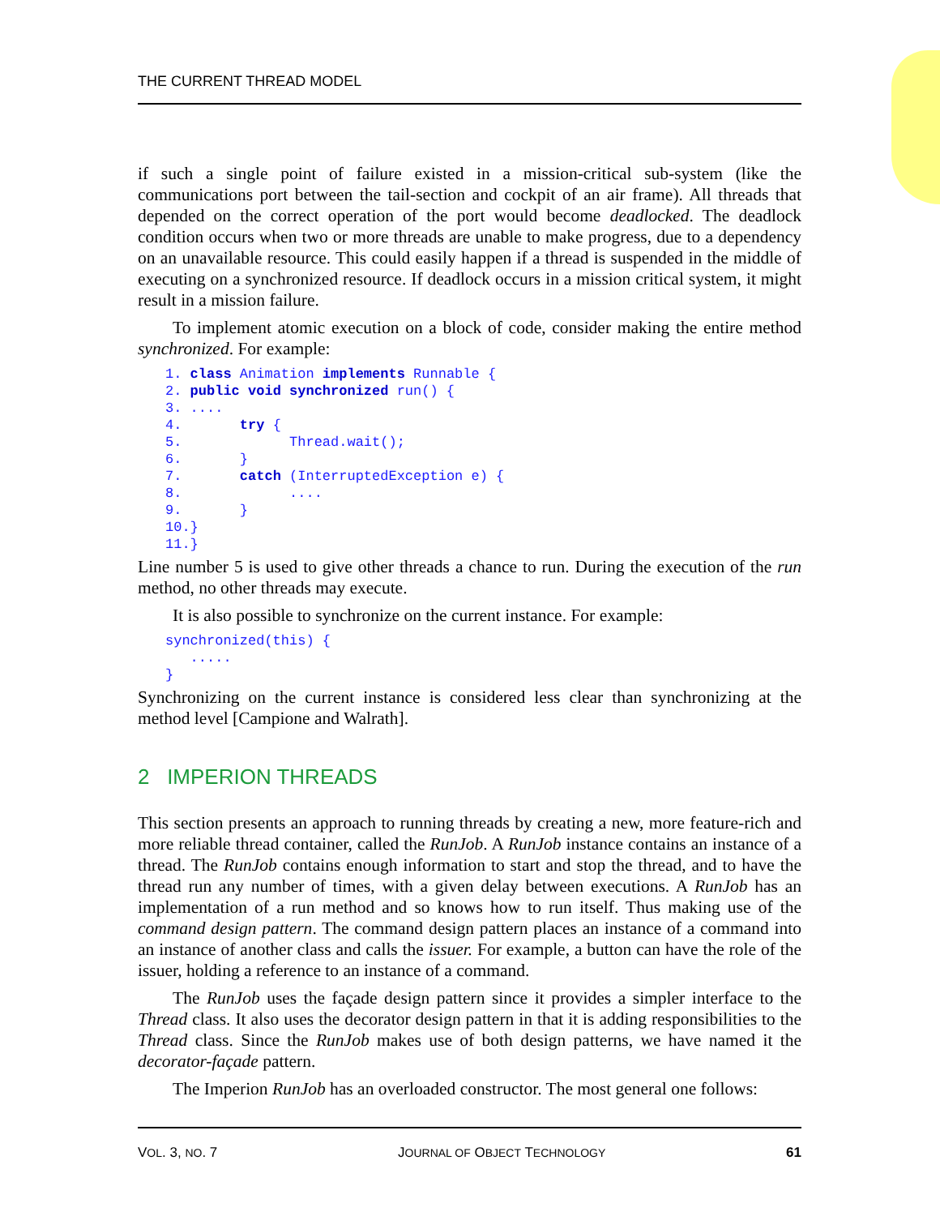THE CURRENT THREAD MODEL
if such a single point of failure existed in a mission-critical sub-system (like the communications port between the tail-section and cockpit of an air frame). All threads that depended on the correct operation of the port would become deadlocked. The deadlock condition occurs when two or more threads are unable to make progress, due to a dependency on an unavailable resource. This could easily happen if a thread is suspended in the middle of executing on a synchronized resource. If deadlock occurs in a mission critical system, it might result in a mission failure.
To implement atomic execution on a block of code, consider making the entire method synchronized. For example:
1. class Animation implements Runnable {
2. public void synchronized run() {
3. ....
4.       try {
5.             Thread.wait();
6.       }
7.       catch (InterruptedException e) {
8.             ....
9.       }
10.}
11.}
Line number 5 is used to give other threads a chance to run. During the execution of the run method, no other threads may execute.
It is also possible to synchronize on the current instance. For example:
synchronized(this) {
   .....
}
Synchronizing on the current instance is considered less clear than synchronizing at the method level [Campione and Walrath].
2 IMPERION THREADS
This section presents an approach to running threads by creating a new, more feature-rich and more reliable thread container, called the RunJob. A RunJob instance contains an instance of a thread. The RunJob contains enough information to start and stop the thread, and to have the thread run any number of times, with a given delay between executions. A RunJob has an implementation of a run method and so knows how to run itself. Thus making use of the command design pattern. The command design pattern places an instance of a command into an instance of another class and calls the issuer. For example, a button can have the role of the issuer, holding a reference to an instance of a command.
The RunJob uses the façade design pattern since it provides a simpler interface to the Thread class. It also uses the decorator design pattern in that it is adding responsibilities to the Thread class. Since the RunJob makes use of both design patterns, we have named it the decorator-façade pattern.
The Imperion RunJob has an overloaded constructor. The most general one follows:
VOL. 3, NO. 7 JOURNAL OF OBJECT TECHNOLOGY 61